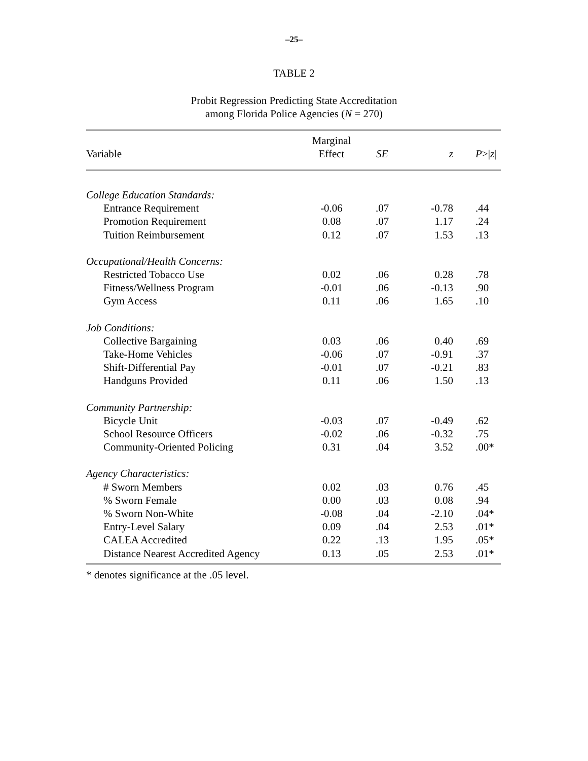–25–
TABLE 2
Probit Regression Predicting State Accreditation
among Florida Police Agencies (N = 270)
| Variable | Marginal Effect | SE | z | P >/ z / |
| --- | --- | --- | --- | --- |
| College Education Standards: | | | | |
| Entrance Requirement | -0.06 | .07 | -0.78 | .44 |
| Promotion Requirement | 0.08 | .07 | 1.17 | .24 |
| Tuition Reimbursement | 0.12 | .07 | 1.53 | .13 |
| Occupational/Health Concerns: | | | | |
| Restricted Tobacco Use | 0.02 | .06 | 0.28 | .78 |
| Fitness/Wellness Program | -0.01 | .06 | -0.13 | .90 |
| Gym Access | 0.11 | .06 | 1.65 | .10 |
| Job Conditions: | | | | |
| Collective Bargaining | 0.03 | .06 | 0.40 | .69 |
| Take-Home Vehicles | -0.06 | .07 | -0.91 | .37 |
| Shift-Differential Pay | -0.01 | .07 | -0.21 | .83 |
| Handguns Provided | 0.11 | .06 | 1.50 | .13 |
| Community Partnership: | | | | |
| Bicycle Unit | -0.03 | .07 | -0.49 | .62 |
| School Resource Officers | -0.02 | .06 | -0.32 | .75 |
| Community-Oriented Policing | 0.31 | .04 | 3.52 | .00* |
| Agency Characteristics: | | | | |
| # Sworn Members | 0.02 | .03 | 0.76 | .45 |
| % Sworn Female | 0.00 | .03 | 0.08 | .94 |
| % Sworn Non-White | -0.08 | .04 | -2.10 | .04* |
| Entry-Level Salary | 0.09 | .04 | 2.53 | .01* |
| CALEA Accredited | 0.22 | .13 | 1.95 | .05* |
| Distance Nearest Accredited Agency | 0.13 | .05 | 2.53 | .01* |
* denotes significance at the .05 level.